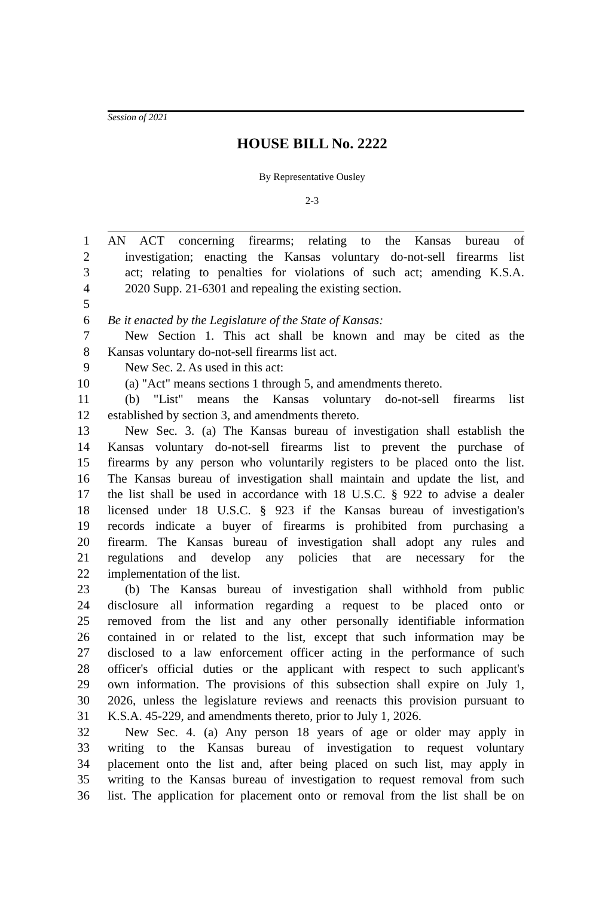Session of 2021
HOUSE BILL No. 2222
By Representative Ousley
2-3
1 AN ACT concerning firearms; relating to the Kansas bureau of
2 investigation; enacting the Kansas voluntary do-not-sell firearms list
3 act; relating to penalties for violations of such act; amending K.S.A.
4 2020 Supp. 21-6301 and repealing the existing section.
5
6 Be it enacted by the Legislature of the State of Kansas:
7 New Section 1. This act shall be known and may be cited as the
8 Kansas voluntary do-not-sell firearms list act.
9 New Sec. 2. As used in this act:
10 (a) "Act" means sections 1 through 5, and amendments thereto.
11 (b) "List" means the Kansas voluntary do-not-sell firearms list
12 established by section 3, and amendments thereto.
13 New Sec. 3. (a) The Kansas bureau of investigation shall establish the
14 Kansas voluntary do-not-sell firearms list to prevent the purchase of
15 firearms by any person who voluntarily registers to be placed onto the list.
16 The Kansas bureau of investigation shall maintain and update the list, and
17 the list shall be used in accordance with 18 U.S.C. § 922 to advise a dealer
18 licensed under 18 U.S.C. § 923 if the Kansas bureau of investigation's
19 records indicate a buyer of firearms is prohibited from purchasing a
20 firearm. The Kansas bureau of investigation shall adopt any rules and
21 regulations and develop any policies that are necessary for the
22 implementation of the list.
23 (b) The Kansas bureau of investigation shall withhold from public
24 disclosure all information regarding a request to be placed onto or
25 removed from the list and any other personally identifiable information
26 contained in or related to the list, except that such information may be
27 disclosed to a law enforcement officer acting in the performance of such
28 officer's official duties or the applicant with respect to such applicant's
29 own information. The provisions of this subsection shall expire on July 1,
30 2026, unless the legislature reviews and reenacts this provision pursuant to
31 K.S.A. 45-229, and amendments thereto, prior to July 1, 2026.
32 New Sec. 4. (a) Any person 18 years of age or older may apply in
33 writing to the Kansas bureau of investigation to request voluntary
34 placement onto the list and, after being placed on such list, may apply in
35 writing to the Kansas bureau of investigation to request removal from such
36 list. The application for placement onto or removal from the list shall be on